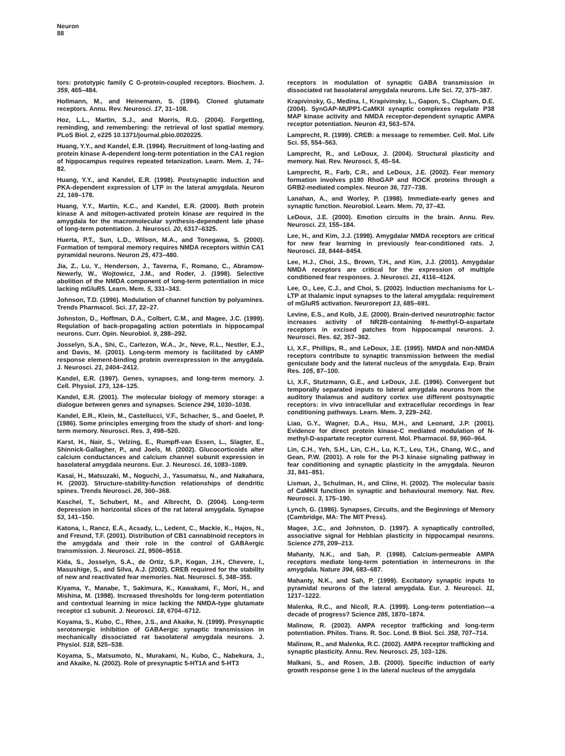Neuron
88
tors: prototypic family C G-protein-coupled receptors. Biochem. J. 359, 465–484.
Hollmann, M., and Heinemann, S. (1994). Cloned glutamate receptors. Annu. Rev. Neurosci. 17, 31–108.
Hoz, L.L., Martin, S.J., and Morris, R.G. (2004). Forgetting, reminding, and remembering: the retrieval of lost spatial memory. PLoS Biol. 2, e225 10.1371/journal.pbio.0020225.
Huang, Y.Y., and Kandel, E.R. (1994). Recruitment of long-lasting and protein kinase A-dependent long-term potentiation in the CA1 region of hippocampus requires repeated tetanization. Learn. Mem. 1, 74–82.
Huang, Y.Y., and Kandel, E.R. (1998). Postsynaptic induction and PKA-dependent expression of LTP in the lateral amygdala. Neuron 21, 169–178.
Huang, Y.Y., Martin, K.C., and Kandel, E.R. (2000). Both protein kinase A and mitogen-activated protein kinase are required in the amygdala for the macromolecular synthesis-dependent late phase of long-term potentiation. J. Neurosci. 20, 6317–6325.
Huerta, P.T., Sun, L.D., Wilson, M.A., and Tonegawa, S. (2000). Formation of temporal memory requires NMDA receptors within CA1 pyramidal neurons. Neuron 25, 473–480.
Jia, Z., Lu, Y., Henderson, J., Taverna, F., Romano, C., Abramow-Newerly, W., Wojtowicz, J.M., and Roder, J. (1998). Selective abolition of the NMDA component of long-term potentiation in mice lacking mGluR5. Learn. Mem. 5, 331–343.
Johnson, T.D. (1996). Modulation of channel function by polyamines. Trends Pharmacol. Sci. 17, 22–27.
Johnston, D., Hoffman, D.A., Colbert, C.M., and Magee, J.C. (1999). Regulation of back-propagating action potentials in hippocampal neurons. Curr. Opin. Neurobiol. 9, 288–292.
Josselyn, S.A., Shi, C., Carlezon, W.A., Jr., Neve, R.L., Nestler, E.J., and Davis, M. (2001). Long-term memory is facilitated by cAMP response element-binding protein overexpression in the amygdala. J. Neurosci. 21, 2404–2412.
Kandel, E.R. (1997). Genes, synapses, and long-term memory. J. Cell. Physiol. 173, 124–125.
Kandel, E.R. (2001). The molecular biology of memory storage: a dialogue between genes and synapses. Science 294, 1030–1038.
Kandel, E.R., Klein, M., Castellucci, V.F., Schacher, S., and Goelet, P. (1986). Some principles emerging from the study of short- and long-term memory. Neurosci. Res. 3, 498–520.
Karst, H., Nair, S., Velzing, E., Rumpff-van Essen, L., Slagter, E., Shinnick-Gallagher, P., and Joels, M. (2002). Glucocorticoids alter calcium conductances and calcium channel subunit expression in basolateral amygdala neurons. Eur. J. Neurosci. 16, 1083–1089.
Kasai, H., Matsuzaki, M., Noguchi, J., Yasumatsu, N., and Nakahara, H. (2003). Structure-stability-function relationships of dendritic spines. Trends Neurosci. 26, 360–368.
Kaschel, T., Schubert, M., and Albrecht, D. (2004). Long-term depression in horizontal slices of the rat lateral amygdala. Synapse 53, 141–150.
Katona, I., Rancz, E.A., Acsady, L., Ledent, C., Mackie, K., Hajos, N., and Freund, T.F. (2001). Distribution of CB1 cannabinoid receptors in the amygdala and their role in the control of GABAergic transmission. J. Neurosci. 21, 9506–9518.
Kida, S., Josselyn, S.A., de Ortiz, S.P., Kogan, J.H., Chevere, I., Masushige, S., and Silva, A.J. (2002). CREB required for the stability of new and reactivated fear memories. Nat. Neurosci. 5, 348–355.
Kiyama, Y., Manabe, T., Sakimura, K., Kawakami, F., Mori, H., and Mishina, M. (1998). Increased thresholds for long-term potentiation and contextual learning in mice lacking the NMDA-type glutamate receptor ε1 subunit. J. Neurosci. 18, 6704–6712.
Koyama, S., Kubo, C., Rhee, J.S., and Akaike, N. (1999). Presynaptic serotonergic inhibition of GABAergic synaptic transmission in mechanically dissociated rat basolateral amygdala neurons. J. Physiol. 518, 525–538.
Koyama, S., Matsumoto, N., Murakami, N., Kubo, C., Nabekura, J., and Akaike, N. (2002). Role of presynaptic 5-HT1A and 5-HT3
receptors in modulation of synaptic GABA transmission in dissociated rat basolateral amygdala neurons. Life Sci. 72, 375–387.
Krapivinsky, G., Medina, I., Krapivinsky, L., Gapon, S., Clapham, D.E. (2004). SynGAP-MUPP1-CaMKII synaptic complexes regulate P38 MAP kinase activity and NMDA receptor-dependent synaptic AMPA receptor potentiation. Neuron 43, 563–574.
Lamprecht, R. (1999). CREB: a message to remember. Cell. Mol. Life Sci. 55, 554–563.
Lamprecht, R., and LeDoux, J. (2004). Structural plasticity and memory. Nat. Rev. Neurosci. 5, 45–54.
Lamprecht, R., Farb, C.R., and LeDoux, J.E. (2002). Fear memory formation involves p190 RhoGAP and ROCK proteins through a GRB2-mediated complex. Neuron 36, 727–738.
Lanahan, A., and Worley, P. (1998). Immediate-early genes and synaptic function. Neurobiol. Learn. Mem. 70, 37–43.
LeDoux, J.E. (2000). Emotion circuits in the brain. Annu. Rev. Neurosci. 23, 155–184.
Lee, H., and Kim, J.J. (1998). Amygdalar NMDA receptors are critical for new fear learning in previously fear-conditioned rats. J. Neurosci. 18, 8444–8454.
Lee, H.J., Choi, J.S., Brown, T.H., and Kim, J.J. (2001). Amygdalar NMDA receptors are critical for the expression of multiple conditioned fear responses. J. Neurosci. 21, 4116–4124.
Lee, O., Lee, C.J., and Choi, S. (2002). Induction mechanisms for L-LTP at thalamic input synapses to the lateral amygdala: requirement of mGluR5 activation. Neuroreport 13, 685–691.
Levine, E.S., and Kolb, J.E. (2000). Brain-derived neurotrophic factor increases activity of NR2B-containing N-methyl-D-aspartate receptors in excised patches from hippocampal neurons. J. Neurosci. Res. 62, 357–362.
Li, X.F., Phillips, R., and LeDoux, J.E. (1995). NMDA and non-NMDA receptors contribute to synaptic transmission between the medial geniculate body and the lateral nucleus of the amygdala. Exp. Brain Res. 105, 87–100.
Li, X.F., Stutzmann, G.E., and LeDoux, J.E. (1996). Convergent but temporally separated inputs to lateral amygdala neurons from the auditory thalamus and auditory cortex use different postsynaptic receptors: in vivo intracellular and extracellular recordings in fear conditioning pathways. Learn. Mem. 3, 229–242.
Liao, G.Y., Wagner, D.A., Hsu, M.H., and Leonard, J.P. (2001). Evidence for direct protein kinase-C mediated modulation of N-methyl-D-aspartate receptor current. Mol. Pharmacol. 59, 960–964.
Lin, C.H., Yeh, S.H., Lin, C.H., Lu, K.T., Leu, T.H., Chang, W.C., and Gean, P.W. (2001). A role for the PI-3 kinase signaling pathway in fear conditioning and synaptic plasticity in the amygdala. Neuron 31, 841–851.
Lisman, J., Schulman, H., and Cline, H. (2002). The molecular basis of CaMKII function in synaptic and behavioural memory. Nat. Rev. Neurosci. 3, 175–190.
Lynch, G. (1986). Synapses, Circuits, and the Beginnings of Memory (Cambridge, MA: The MIT Press).
Magee, J.C., and Johnston, D. (1997). A synaptically controlled, associative signal for Hebbian plasticity in hippocampal neurons. Science 275, 209–213.
Mahanty, N.K., and Sah, P. (1998). Calcium-permeable AMPA receptors mediate long-term potentiation in interneurons in the amygdala. Nature 394, 683–687.
Mahanty, N.K., and Sah, P. (1999). Excitatory synaptic inputs to pyramidal neurons of the lateral amygdala. Eur. J. Neurosci. 11, 1217–1222.
Malenka, R.C., and Nicoll, R.A. (1999). Long-term potentiation—a decade of progress? Science 285, 1870–1874.
Malinow, R. (2003). AMPA receptor trafficking and long-term potentiation. Philos. Trans. R. Soc. Lond. B Biol. Sci. 358, 707–714.
Malinow, R., and Malenka, R.C. (2002). AMPA receptor trafficking and synaptic plasticity. Annu. Rev. Neurosci. 25, 103–126.
Malkani, S., and Rosen, J.B. (2000). Specific induction of early growth response gene 1 in the lateral nucleus of the amygdala